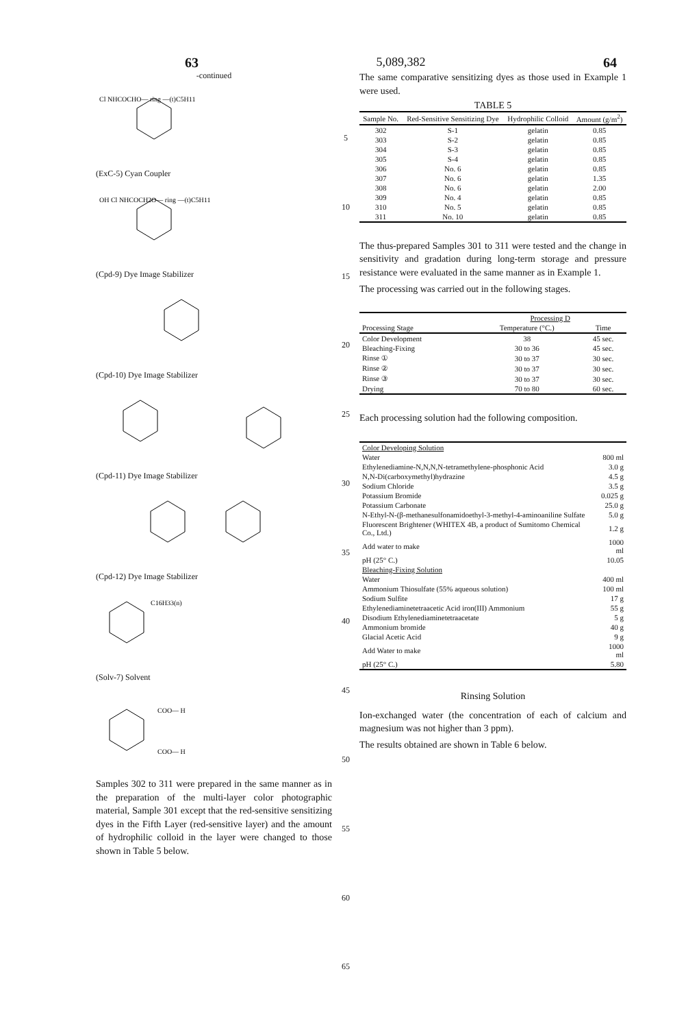63 5,089,382 64
-continued
Cl NHCOCHO— ring —(t)C5H11
(ExC-5) Cyan Coupler
OH Cl NHCOCH2O— ring —(t)C5H11
(Cpd-9) Dye Image Stabilizer
(Cpd-10) Dye Image Stabilizer
(Cpd-11) Dye Image Stabilizer
(Cpd-12) Dye Image Stabilizer
C16H33(n)
(Solv-7) Solvent
COO— H
COO— H
Samples 302 to 311 were prepared in the same manner as in the preparation of the multi-layer color photographic material, Sample 301 except that the red-sensitive sensitizing dyes in the Fifth Layer (red-sensitive layer) and the amount of hydrophilic colloid in the layer were changed to those shown in Table 5 below.
5
10
15
20
25
30
35
40
45
50
55
60
65
The same comparative sensitizing dyes as those used in Example 1 were used.
TABLE 5
| Sample No. | Red-Sensitive Sensitizing Dye | Hydrophilic Colloid | Amount (g/m<sup>2</sup>) |
| --- | --- | --- | --- |
| 302 | S-1 | gelatin | 0.85 |
| 303 | S-2 | gelatin | 0.85 |
| 304 | S-3 | gelatin | 0.85 |
| 305 | S-4 | gelatin | 0.85 |
| 306 | No. 6 | gelatin | 0.85 |
| 307 | No. 6 | gelatin | 1.35 |
| 308 | No. 6 | gelatin | 2.00 |
| 309 | No. 4 | gelatin | 0.85 |
| 310 | No. 5 | gelatin | 0.85 |
| 311 | No. 10 | gelatin | 0.85 |
The thus-prepared Samples 301 to 311 were tested and the change in sensitivity and gradation during long-term storage and pressure resistance were evaluated in the same manner as in Example 1.
The processing was carried out in the following stages.
| | Processing D | |
| --- | --- | --- |
| Processing Stage | Temperature (°C.) | Time |
| Color Development | 38 | 45 sec. |
| Bleaching-Fixing | 30 to 36 | 45 sec. |
| Rinse ① | 30 to 37 | 30 sec. |
| Rinse ② | 30 to 37 | 30 sec. |
| Rinse ③ | 30 to 37 | 30 sec. |
| Drying | 70 to 80 | 60 sec. |
Each processing solution had the following composition.
| Color Developing Solution | |
| Water | 800 ml |
| Ethylenediamine-N,N,N,N-tetramethylene-phosphonic Acid | 3.0 g |
| N,N-Di(carboxymethyl)hydrazine | 4.5 g |
| Sodium Chloride | 3.5 g |
| Potassium Bromide | 0.025 g |
| Potassium Carbonate | 25.0 g |
| N-Ethyl-N-(β-methanesulfonamidoethyl-3-methyl-4-aminoaniline Sulfate | 5.0 g |
| Fluorescent Brightener (WHITEX 4B, a product of Sumitomo Chemical Co., Ltd.) | 1.2 g |
| Add water to make | 1000 ml |
| pH (25° C.) | 10.05 |
| Bleaching-Fixing Solution | |
| Water | 400 ml |
| Ammonium Thiosulfate (55% aqueous solution) | 100 ml |
| Sodium Sulfite | 17 g |
| Ethylenediaminetetraacetic Acid iron(III) Ammonium | 55 g |
| Disodium Ethylenediaminetetraacetate | 5 g |
| Ammonium bromide | 40 g |
| Glacial Acetic Acid | 9 g |
| Add Water to make | 1000 ml |
| pH (25° C.) | 5.80 |
Rinsing Solution
Ion-exchanged water (the concentration of each of calcium and magnesium was not higher than 3 ppm).
The results obtained are shown in Table 6 below.